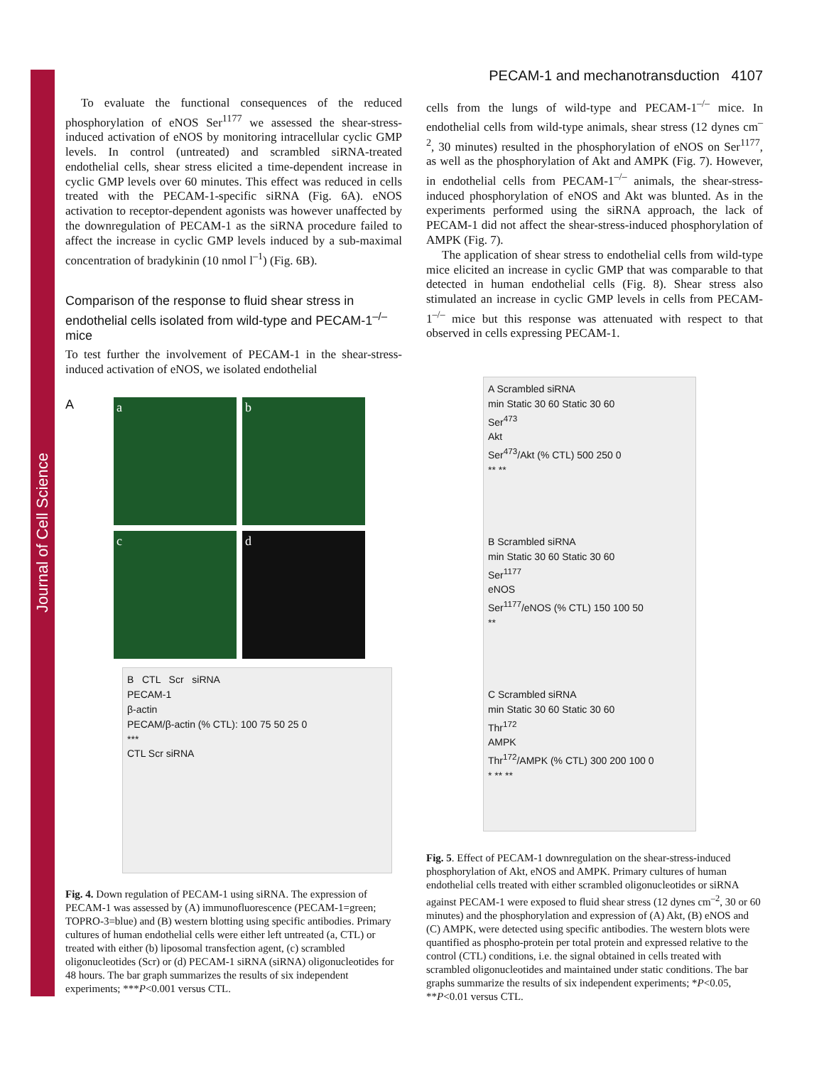Journal of Cell Science
PECAM-1 and mechanotransduction 4107
To evaluate the functional consequences of the reduced phosphorylation of eNOS Ser<sup>1177</sup> we assessed the shear-stress-induced activation of eNOS by monitoring intracellular cyclic GMP levels. In control (untreated) and scrambled siRNA-treated endothelial cells, shear stress elicited a time-dependent increase in cyclic GMP levels over 60 minutes. This effect was reduced in cells treated with the PECAM-1-specific siRNA (Fig. 6A). eNOS activation to receptor-dependent agonists was however unaffected by the downregulation of PECAM-1 as the siRNA procedure failed to affect the increase in cyclic GMP levels induced by a sub-maximal concentration of bradykinin (10 nmol l<sup>–1</sup>) (Fig. 6B).
Comparison of the response to fluid shear stress in endothelial cells isolated from wild-type and PECAM-1<sup>–/–</sup> mice
To test further the involvement of PECAM-1 in the shear-stress-induced activation of eNOS, we isolated endothelial
A
a
b
c
d
B CTL Scr siRNA
PECAM-1
β-actin
PECAM/β-actin (% CTL): 100 75 50 25 0
***
CTL Scr siRNA
Fig. 4. Down regulation of PECAM-1 using siRNA. The expression of PECAM-1 was assessed by (A) immunofluorescence (PECAM-1=green; TOPRO-3=blue) and (B) western blotting using specific antibodies. Primary cultures of human endothelial cells were either left untreated (a, CTL) or treated with either (b) liposomal transfection agent, (c) scrambled oligonucleotides (Scr) or (d) PECAM-1 siRNA (siRNA) oligonucleotides for 48 hours. The bar graph summarizes the results of six independent experiments; ***P<0.001 versus CTL.
cells from the lungs of wild-type and PECAM-1<sup>–/–</sup> mice. In endothelial cells from wild-type animals, shear stress (12 dynes cm<sup>–2</sup>, 30 minutes) resulted in the phosphorylation of eNOS on Ser<sup>1177</sup>, as well as the phosphorylation of Akt and AMPK (Fig. 7). However, in endothelial cells from PECAM-1<sup>–/–</sup> animals, the shear-stress-induced phosphorylation of eNOS and Akt was blunted. As in the experiments performed using the siRNA approach, the lack of PECAM-1 did not affect the shear-stress-induced phosphorylation of AMPK (Fig. 7).
The application of shear stress to endothelial cells from wild-type mice elicited an increase in cyclic GMP that was comparable to that detected in human endothelial cells (Fig. 8). Shear stress also stimulated an increase in cyclic GMP levels in cells from PECAM-1<sup>–/–</sup> mice but this response was attenuated with respect to that observed in cells expressing PECAM-1.
A Scrambled siRNA
min Static 30 60 Static 30 60
Ser<sup>473</sup>
Akt
Ser<sup>473</sup>/Akt (% CTL) 500 250 0
** **
B Scrambled siRNA
min Static 30 60 Static 30 60
Ser<sup>1177</sup>
eNOS
Ser<sup>1177</sup>/eNOS (% CTL) 150 100 50
**
C Scrambled siRNA
min Static 30 60 Static 30 60
Thr<sup>172</sup>
AMPK
Thr<sup>172</sup>/AMPK (% CTL) 300 200 100 0
* ** **
Fig. 5. Effect of PECAM-1 downregulation on the shear-stress-induced phosphorylation of Akt, eNOS and AMPK. Primary cultures of human endothelial cells treated with either scrambled oligonucleotides or siRNA against PECAM-1 were exposed to fluid shear stress (12 dynes cm<sup>–2</sup>, 30 or 60 minutes) and the phosphorylation and expression of (A) Akt, (B) eNOS and (C) AMPK, were detected using specific antibodies. The western blots were quantified as phospho-protein per total protein and expressed relative to the control (CTL) conditions, i.e. the signal obtained in cells treated with scrambled oligonucleotides and maintained under static conditions. The bar graphs summarize the results of six independent experiments; *P<0.05, **P<0.01 versus CTL.